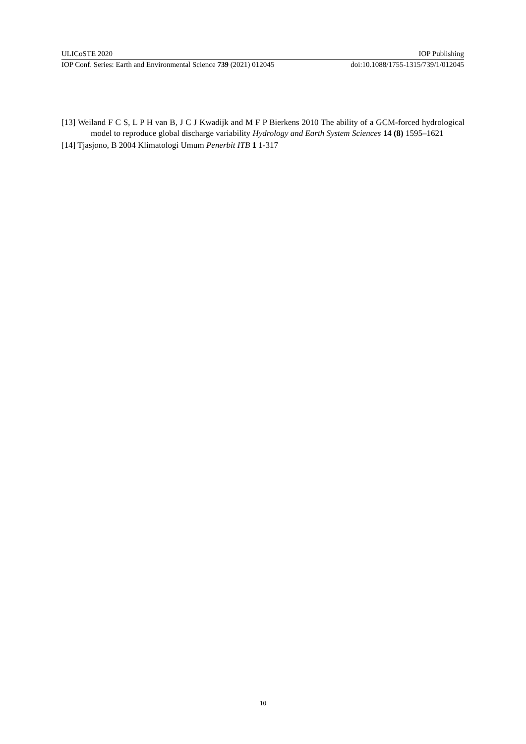ULICoSTE 2020 IOP Publishing
IOP Conf. Series: Earth and Environmental Science 739 (2021) 012045 doi:10.1088/1755-1315/739/1/012045
[13] Weiland F C S, L P H van B, J C J Kwadijk and M F P Bierkens 2010 The ability of a GCM-forced hydrological model to reproduce global discharge variability Hydrology and Earth System Sciences 14 (8) 1595–1621
[14] Tjasjono, B 2004 Klimatologi Umum Penerbit ITB 1 1-317
10